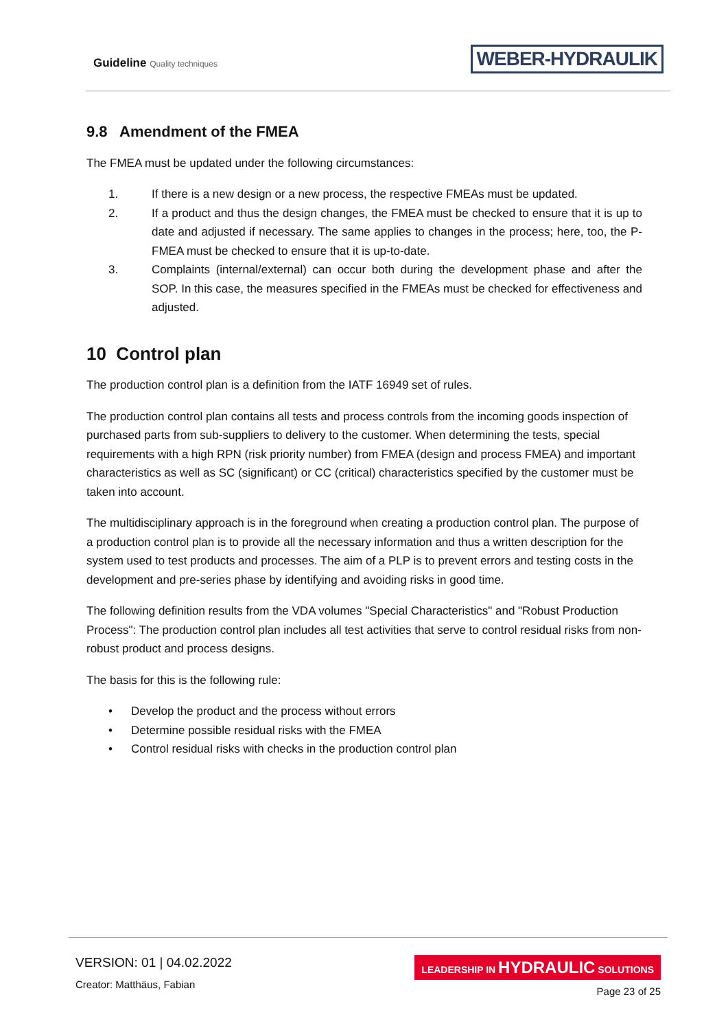Guideline Quality techniques
WEBER-HYDRAULIK
9.8 Amendment of the FMEA
The FMEA must be updated under the following circumstances:
1. If there is a new design or a new process, the respective FMEAs must be updated.
2. If a product and thus the design changes, the FMEA must be checked to ensure that it is up to date and adjusted if necessary. The same applies to changes in the process; here, too, the P-FMEA must be checked to ensure that it is up-to-date.
3. Complaints (internal/external) can occur both during the development phase and after the SOP. In this case, the measures specified in the FMEAs must be checked for effectiveness and adjusted.
10 Control plan
The production control plan is a definition from the IATF 16949 set of rules.
The production control plan contains all tests and process controls from the incoming goods inspection of purchased parts from sub-suppliers to delivery to the customer. When determining the tests, special requirements with a high RPN (risk priority number) from FMEA (design and process FMEA) and important characteristics as well as SC (significant) or CC (critical) characteristics specified by the customer must be taken into account.
The multidisciplinary approach is in the foreground when creating a production control plan. The purpose of a production control plan is to provide all the necessary information and thus a written description for the system used to test products and processes. The aim of a PLP is to prevent errors and testing costs in the development and pre-series phase by identifying and avoiding risks in good time.
The following definition results from the VDA volumes "Special Characteristics" and "Robust Production Process": The production control plan includes all test activities that serve to control residual risks from non-robust product and process designs.
The basis for this is the following rule:
• Develop the product and the process without errors
• Determine possible residual risks with the FMEA
• Control residual risks with checks in the production control plan
VERSION: 01 | 04.02.2022
Creator: Matthäus, Fabian
LEADERSHIP IN HYDRAULIC SOLUTIONS
Page 23 of 25